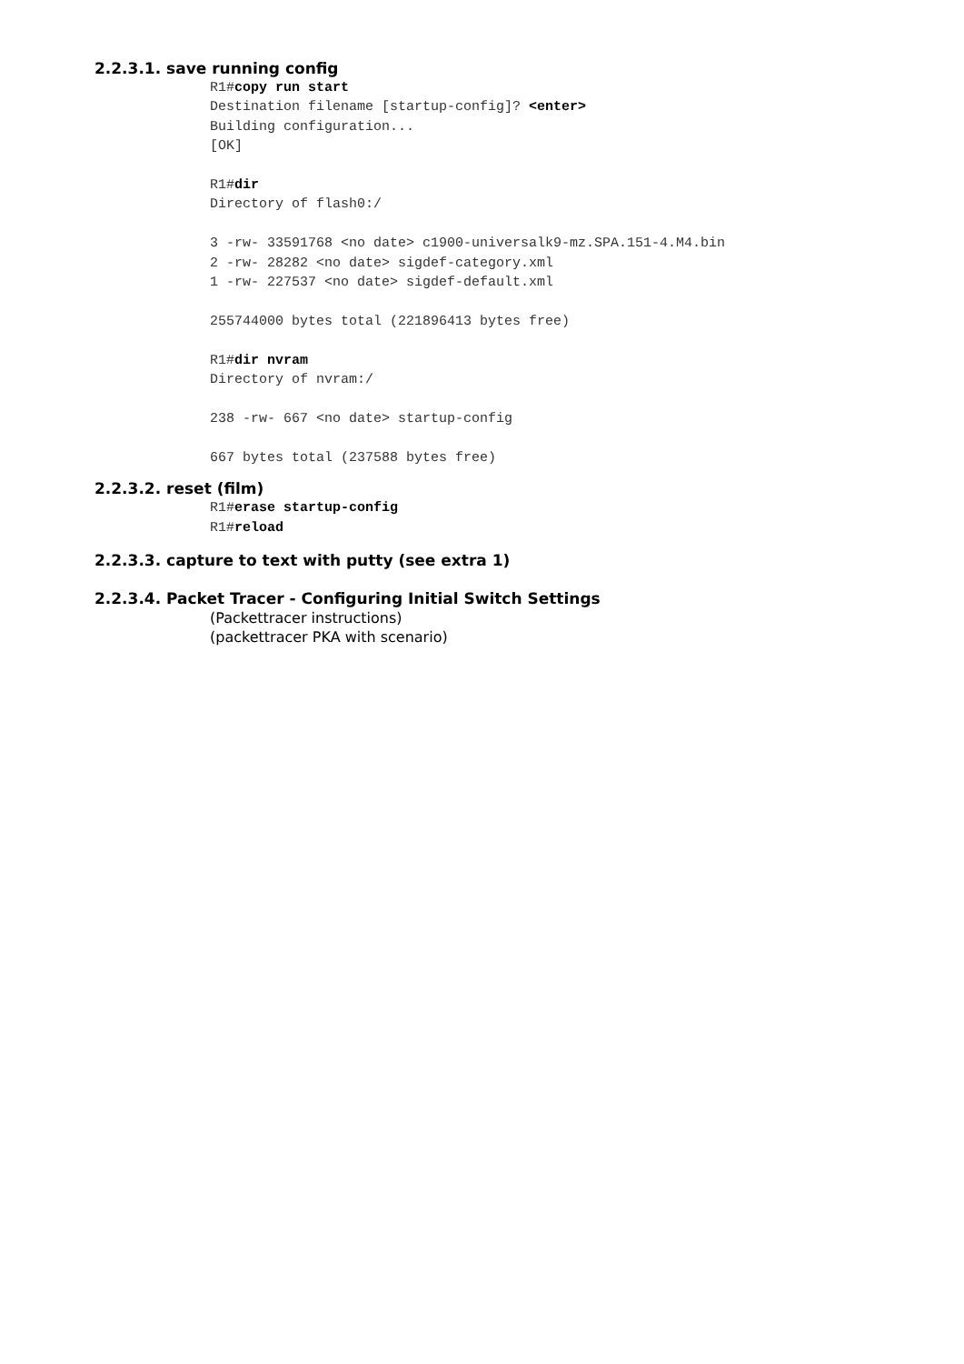2.2.3.1. save running config
R1#copy run start Destination filename [startup-config]? <enter> Building configuration... [OK] R1#dir Directory of flash0:/ 3 -rw- 33591768 <no date> c1900-universalk9-mz.SPA.151-4.M4.bin 2 -rw- 28282 <no date> sigdef-category.xml 1 -rw- 227537 <no date> sigdef-default.xml 255744000 bytes total (221896413 bytes free) R1#dir nvram Directory of nvram:/ 238 -rw- 667 <no date> startup-config 667 bytes total (237588 bytes free)
2.2.3.2. reset (film)
R1#erase startup-config R1#reload
2.2.3.3. capture to text with putty (see extra 1)
2.2.3.4. Packet Tracer - Configuring Initial Switch Settings
(Packettracer instructions)
(packettracer PKA with scenario)